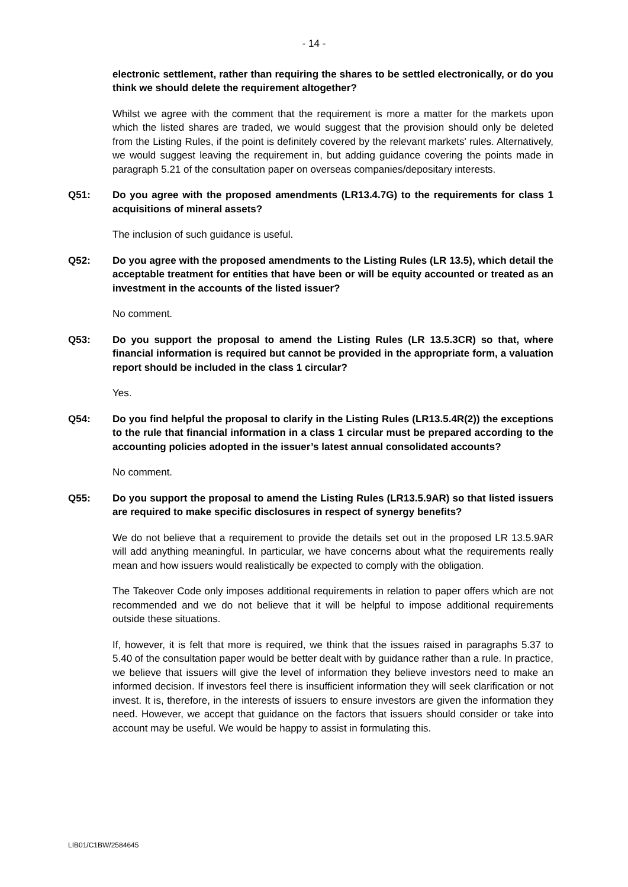- 14 -
electronic settlement, rather than requiring the shares to be settled electronically, or do you think we should delete the requirement altogether?
Whilst we agree with the comment that the requirement is more a matter for the markets upon which the listed shares are traded, we would suggest that the provision should only be deleted from the Listing Rules, if the point is definitely covered by the relevant markets' rules. Alternatively, we would suggest leaving the requirement in, but adding guidance covering the points made in paragraph 5.21 of the consultation paper on overseas companies/depositary interests.
Q51: Do you agree with the proposed amendments (LR13.4.7G) to the requirements for class 1 acquisitions of mineral assets?
The inclusion of such guidance is useful.
Q52: Do you agree with the proposed amendments to the Listing Rules (LR 13.5), which detail the acceptable treatment for entities that have been or will be equity accounted or treated as an investment in the accounts of the listed issuer?
No comment.
Q53: Do you support the proposal to amend the Listing Rules (LR 13.5.3CR) so that, where financial information is required but cannot be provided in the appropriate form, a valuation report should be included in the class 1 circular?
Yes.
Q54: Do you find helpful the proposal to clarify in the Listing Rules (LR13.5.4R(2)) the exceptions to the rule that financial information in a class 1 circular must be prepared according to the accounting policies adopted in the issuer’s latest annual consolidated accounts?
No comment.
Q55: Do you support the proposal to amend the Listing Rules (LR13.5.9AR) so that listed issuers are required to make specific disclosures in respect of synergy benefits?
We do not believe that a requirement to provide the details set out in the proposed LR 13.5.9AR will add anything meaningful. In particular, we have concerns about what the requirements really mean and how issuers would realistically be expected to comply with the obligation.
The Takeover Code only imposes additional requirements in relation to paper offers which are not recommended and we do not believe that it will be helpful to impose additional requirements outside these situations.
If, however, it is felt that more is required, we think that the issues raised in paragraphs 5.37 to 5.40 of the consultation paper would be better dealt with by guidance rather than a rule. In practice, we believe that issuers will give the level of information they believe investors need to make an informed decision. If investors feel there is insufficient information they will seek clarification or not invest. It is, therefore, in the interests of issuers to ensure investors are given the information they need. However, we accept that guidance on the factors that issuers should consider or take into account may be useful. We would be happy to assist in formulating this.
LIB01/C1BW/2584645